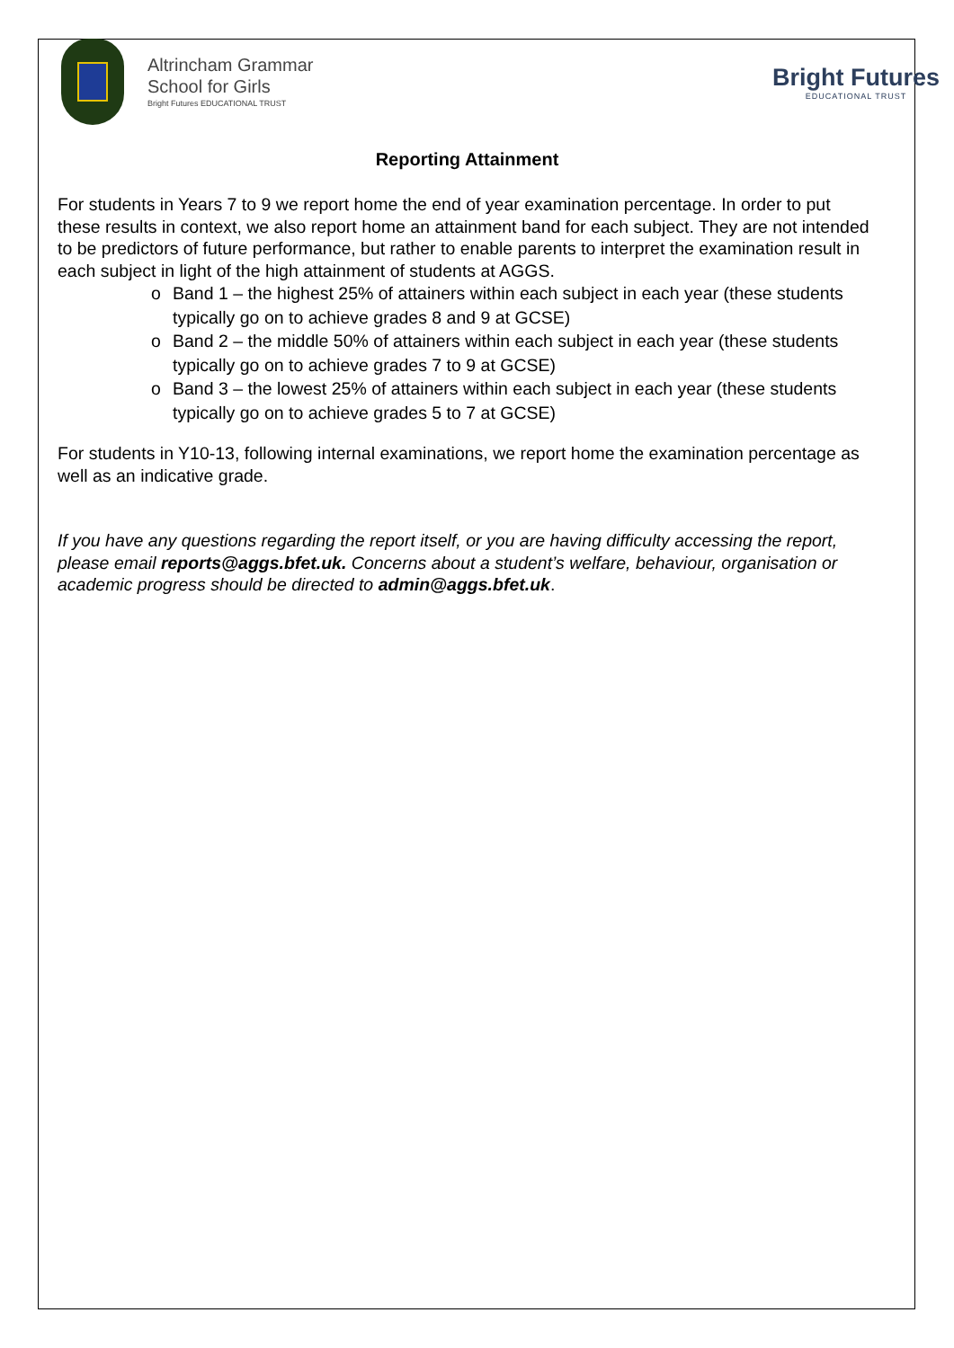Altrincham Grammar
School for Girls
Bright Futures EDUCATIONAL TRUST
Bright Futures
EDUCATIONAL TRUST
Reporting Attainment
For students in Years 7 to 9 we report home the end of year examination percentage. In order to put these results in context, we also report home an attainment band for each subject. They are not intended to be predictors of future performance, but rather to enable parents to interpret the examination result in each subject in light of the high attainment of students at AGGS.
o Band 1 – the highest 25% of attainers within each subject in each year (these students typically go on to achieve grades 8 and 9 at GCSE)
o Band 2 – the middle 50% of attainers within each subject in each year (these students typically go on to achieve grades 7 to 9 at GCSE)
o Band 3 – the lowest 25% of attainers within each subject in each year (these students typically go on to achieve grades 5 to 7 at GCSE)
For students in Y10-13, following internal examinations, we report home the examination percentage as well as an indicative grade.
If you have any questions regarding the report itself, or you are having difficulty accessing the report, please email reports@aggs.bfet.uk. Concerns about a student’s welfare, behaviour, organisation or academic progress should be directed to admin@aggs.bfet.uk.